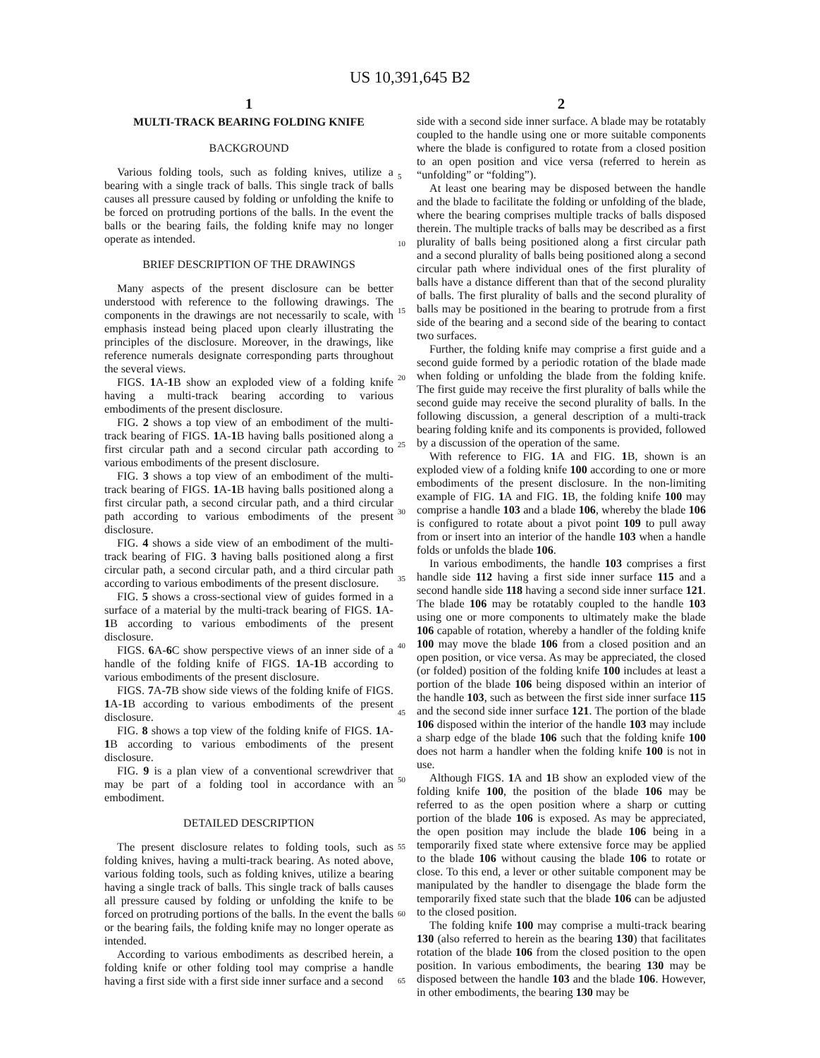US 10,391,645 B2
1
MULTI-TRACK BEARING FOLDING KNIFE
BACKGROUND
Various folding tools, such as folding knives, utilize a bearing with a single track of balls. This single track of balls causes all pressure caused by folding or unfolding the knife to be forced on protruding portions of the balls. In the event the balls or the bearing fails, the folding knife may no longer operate as intended.
BRIEF DESCRIPTION OF THE DRAWINGS
Many aspects of the present disclosure can be better understood with reference to the following drawings. The components in the drawings are not necessarily to scale, with emphasis instead being placed upon clearly illustrating the principles of the disclosure. Moreover, in the drawings, like reference numerals designate corresponding parts throughout the several views.
FIGS. 1 A-1 B show an exploded view of a folding knife having a multi-track bearing according to various embodiments of the present disclosure.
FIG. 2 shows a top view of an embodiment of the multi-track bearing of FIGS. 1 A-1 B having balls positioned along a first circular path and a second circular path according to various embodiments of the present disclosure.
FIG. 3 shows a top view of an embodiment of the multi-track bearing of FIGS. 1 A-1 B having balls positioned along a first circular path, a second circular path, and a third circular path according to various embodiments of the present disclosure.
FIG. 4 shows a side view of an embodiment of the multi-track bearing of FIG. 3 having balls positioned along a first circular path, a second circular path, and a third circular path according to various embodiments of the present disclosure.
FIG. 5 shows a cross-sectional view of guides formed in a surface of a material by the multi-track bearing of FIGS. 1 A-1 B according to various embodiments of the present disclosure.
FIGS. 6 A-6 C show perspective views of an inner side of a handle of the folding knife of FIGS. 1 A-1 B according to various embodiments of the present disclosure.
FIGS. 7 A-7 B show side views of the folding knife of FIGS. 1 A-1 B according to various embodiments of the present disclosure.
FIG. 8 shows a top view of the folding knife of FIGS. 1 A-1 B according to various embodiments of the present disclosure.
FIG. 9 is a plan view of a conventional screwdriver that may be part of a folding tool in accordance with an embodiment.
DETAILED DESCRIPTION
The present disclosure relates to folding tools, such as folding knives, having a multi-track bearing. As noted above, various folding tools, such as folding knives, utilize a bearing having a single track of balls. This single track of balls causes all pressure caused by folding or unfolding the knife to be forced on protruding portions of the balls. In the event the balls or the bearing fails, the folding knife may no longer operate as intended.
According to various embodiments as described herein, a folding knife or other folding tool may comprise a handle having a first side with a first side inner surface and a second
2
side with a second side inner surface. A blade may be rotatably coupled to the handle using one or more suitable components where the blade is configured to rotate from a closed position to an open position and vice versa (referred to herein as “unfolding” or “folding”).
At least one bearing may be disposed between the handle and the blade to facilitate the folding or unfolding of the blade, where the bearing comprises multiple tracks of balls disposed therein. The multiple tracks of balls may be described as a first plurality of balls being positioned along a first circular path and a second plurality of balls being positioned along a second circular path where individual ones of the first plurality of balls have a distance different than that of the second plurality of balls. The first plurality of balls and the second plurality of balls may be positioned in the bearing to protrude from a first side of the bearing and a second side of the bearing to contact two surfaces.
Further, the folding knife may comprise a first guide and a second guide formed by a periodic rotation of the blade made when folding or unfolding the blade from the folding knife. The first guide may receive the first plurality of balls while the second guide may receive the second plurality of balls. In the following discussion, a general description of a multi-track bearing folding knife and its components is provided, followed by a discussion of the operation of the same.
With reference to FIG. 1 A and FIG. 1 B, shown is an exploded view of a folding knife 100 according to one or more embodiments of the present disclosure. In the non-limiting example of FIG. 1 A and FIG. 1 B, the folding knife 100 may comprise a handle 103 and a blade 106, whereby the blade 106 is configured to rotate about a pivot point 109 to pull away from or insert into an interior of the handle 103 when a handle folds or unfolds the blade 106.
In various embodiments, the handle 103 comprises a first handle side 112 having a first side inner surface 115 and a second handle side 118 having a second side inner surface 121. The blade 106 may be rotatably coupled to the handle 103 using one or more components to ultimately make the blade 106 capable of rotation, whereby a handler of the folding knife 100 may move the blade 106 from a closed position and an open position, or vice versa. As may be appreciated, the closed (or folded) position of the folding knife 100 includes at least a portion of the blade 106 being disposed within an interior of the handle 103, such as between the first side inner surface 115 and the second side inner surface 121. The portion of the blade 106 disposed within the interior of the handle 103 may include a sharp edge of the blade 106 such that the folding knife 100 does not harm a handler when the folding knife 100 is not in use.
Although FIGS. 1 A and 1 B show an exploded view of the folding knife 100, the position of the blade 106 may be referred to as the open position where a sharp or cutting portion of the blade 106 is exposed. As may be appreciated, the open position may include the blade 106 being in a temporarily fixed state where extensive force may be applied to the blade 106 without causing the blade 106 to rotate or close. To this end, a lever or other suitable component may be manipulated by the handler to disengage the blade form the temporarily fixed state such that the blade 106 can be adjusted to the closed position.
The folding knife 100 may comprise a multi-track bearing 130 (also referred to herein as the bearing 130) that facilitates rotation of the blade 106 from the closed position to the open position. In various embodiments, the bearing 130 may be disposed between the handle 103 and the blade 106. However, in other embodiments, the bearing 130 may be
5
10
15
20
25
30
35
40
45
50
55
60
65